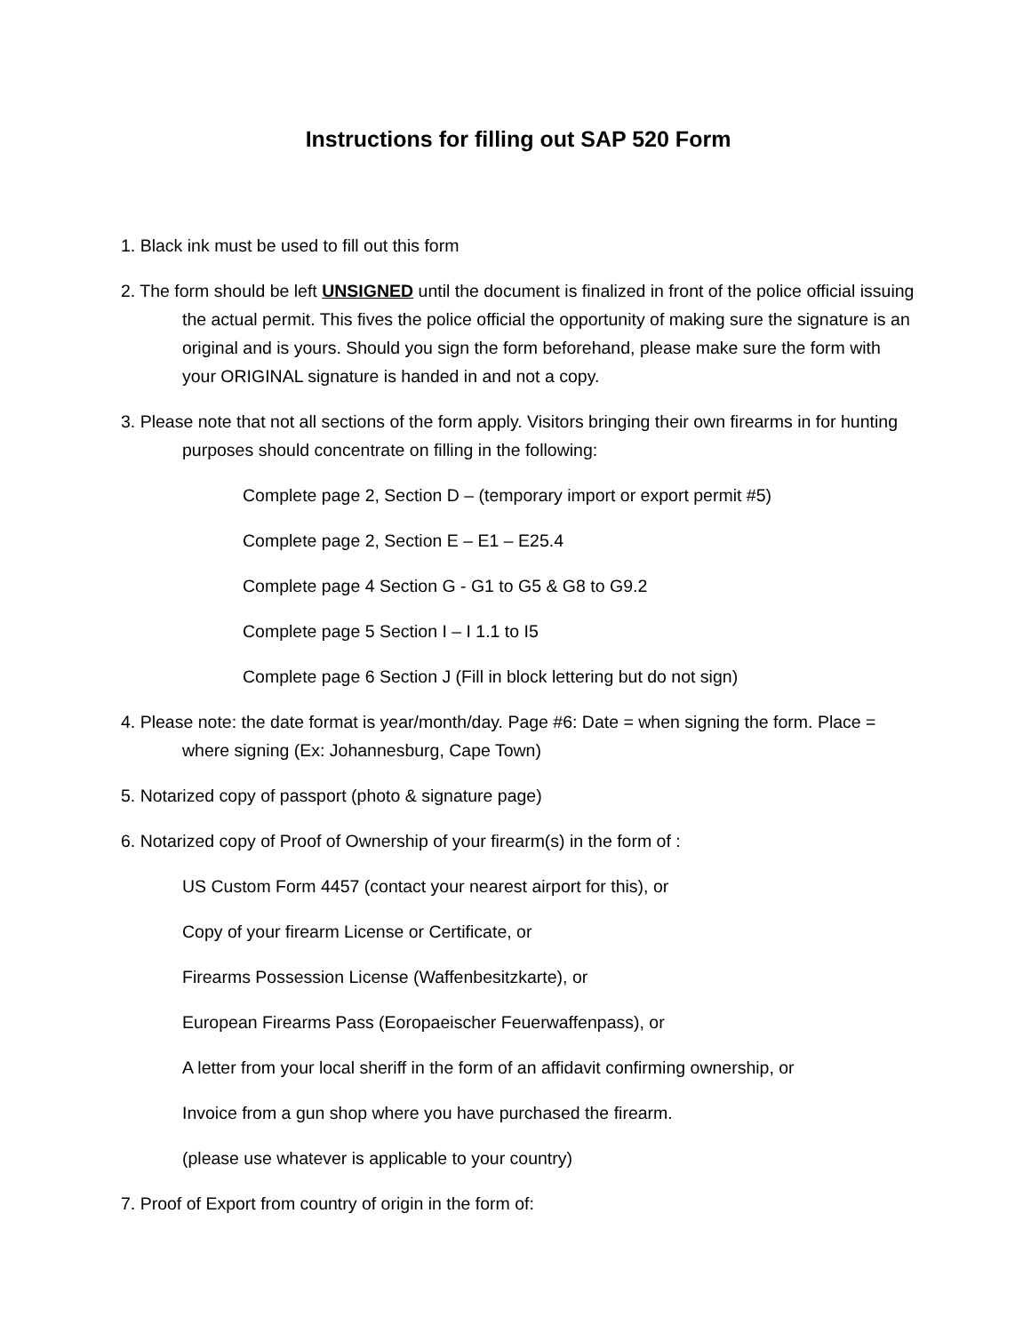Instructions for filling out SAP 520 Form
1. Black ink must be used to fill out this form
2. The form should be left UNSIGNED until the document is finalized in front of the police official issuing the actual permit. This fives the police official the opportunity of making sure the signature is an original and is yours. Should you sign the form beforehand, please make sure the form with your ORIGINAL signature is handed in and not a copy.
3. Please note that not all sections of the form apply. Visitors bringing their own firearms in for hunting purposes should concentrate on filling in the following:
Complete page 2, Section D – (temporary import or export permit #5)
Complete page 2, Section E – E1 – E25.4
Complete page 4 Section G - G1 to G5 & G8 to G9.2
Complete page 5 Section I – I 1.1 to I5
Complete page 6 Section J (Fill in block lettering but do not sign)
4. Please note: the date format is year/month/day. Page #6: Date = when signing the form. Place = where signing (Ex: Johannesburg, Cape Town)
5. Notarized copy of passport (photo & signature page)
6. Notarized copy of Proof of Ownership of your firearm(s) in the form of :
US Custom Form 4457 (contact your nearest airport for this), or
Copy of your firearm License or Certificate, or
Firearms Possession License (Waffenbesitzkarte), or
European Firearms Pass (Eoropaeischer Feuerwaffenpass), or
A letter from your local sheriff in the form of an affidavit confirming ownership, or
Invoice from a gun shop where you have purchased the firearm.
(please use whatever is applicable to your country)
7. Proof of Export from country of origin in the form of: